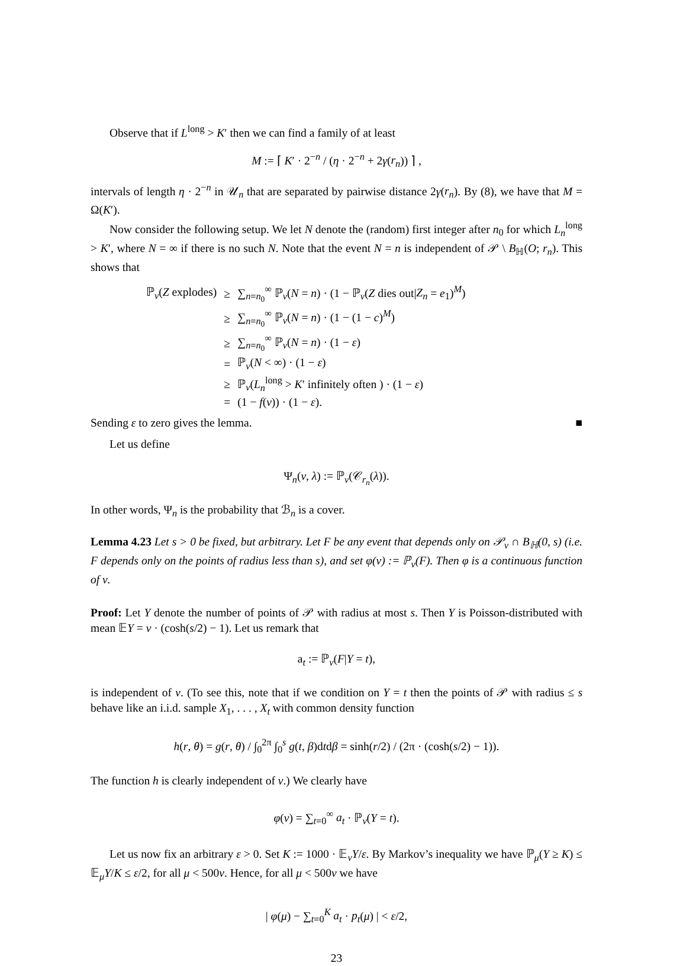Observe that if L<sup>long</sup> > K′ then we can find a family of at least
M := ⌈ K′ · 2<sup>−n</sup> / (η · 2<sup>−n</sup> + 2γ(r<sub>n</sub>)) ⌉ ,
intervals of length η · 2<sup>−n</sup> in 𝒰<sub>n</sub> that are separated by pairwise distance 2γ(r<sub>n</sub>). By (8), we have that M = Ω(K′).
Now consider the following setup. We let N denote the (random) first integer after n<sub>0</sub> for which L<sub>n</sub><sup>long</sup> > K′, where N = ∞ if there is no such N. Note that the event N = n is independent of 𝒫 \ B<sub>ℍ</sub>(O; r<sub>n</sub>). This shows that
| ℙ<sub>ν</sub>( Z explodes) | ≥ | ∑<sub>n=n<sub>0</sub></sub><sup>∞</sup> ℙ<sub>ν</sub>( N = n ) · (1 − ℙ<sub>ν</sub>( Z dies out/ Z<sub>n</sub> = e<sub>1</sub>)<sup>M</sup>) |
| | ≥ | ∑<sub>n=n<sub>0</sub></sub><sup>∞</sup> ℙ<sub>ν</sub>( N = n ) · (1 − (1 − c )<sup>M</sup>) |
| | ≥ | ∑<sub>n=n<sub>0</sub></sub><sup>∞</sup> ℙ<sub>ν</sub>( N = n ) · (1 − ε ) |
| | = | ℙ<sub>ν</sub>( N < ∞) · (1 − ε ) |
| | ≥ | ℙ<sub>ν</sub>( L<sub>n</sub><sup>long</sup> > K ′ infinitely often ) · (1 − ε ) |
| | = | (1 − f ( ν )) · (1 − ε ). |
Sending ε to zero gives the lemma. ■
Let us define
Ψ<sub>n</sub>(ν, λ) := ℙ<sub>ν</sub>(𝒞<sub>r<sub>n</sub></sub>(λ)).
In other words, Ψ<sub>n</sub> is the probability that ℬ<sub>n</sub> is a cover.
Lemma 4.23 Let s > 0 be fixed, but arbitrary. Let F be any event that depends only on 𝒫<sub>ν</sub> ∩ B<sub>ℍ</sub>(0, s) (i.e. F depends only on the points of radius less than s), and set φ(ν) := ℙ<sub>ν</sub>(F). Then φ is a continuous function of ν.
Proof: Let Y denote the number of points of 𝒫 with radius at most s. Then Y is Poisson-distributed with mean 𝔼Y = ν · (cosh(s/2) − 1). Let us remark that
a<sub>t</sub> := ℙ<sub>ν</sub>(F|Y = t),
is independent of ν. (To see this, note that if we condition on Y = t then the points of 𝒫 with radius ≤ s behave like an i.i.d. sample X<sub>1</sub>, . . . , X<sub>t</sub> with common density function
h(r, θ) = g(r, θ) / ∫<sub>0</sub><sup>2π</sup> ∫<sub>0</sub><sup>s</sup> g(t, β)dtdβ = sinh(r/2) / (2π · (cosh(s/2) − 1)).
The function h is clearly independent of ν.) We clearly have
φ(ν) = ∑<sub>t=0</sub><sup>∞</sup> a<sub>t</sub> · ℙ<sub>ν</sub>(Y = t).
Let us now fix an arbitrary ε > 0. Set K := 1000 · 𝔼<sub>ν</sub>Y/ε. By Markov’s inequality we have ℙ<sub>μ</sub>(Y ≥ K) ≤ 𝔼<sub>μ</sub>Y/K ≤ ε/2, for all μ < 500ν. Hence, for all μ < 500ν we have
| φ(μ) − ∑<sub>t=0</sub><sup>K</sup> a<sub>t</sub> · p<sub>t</sub>(μ) | < ε/2,
23